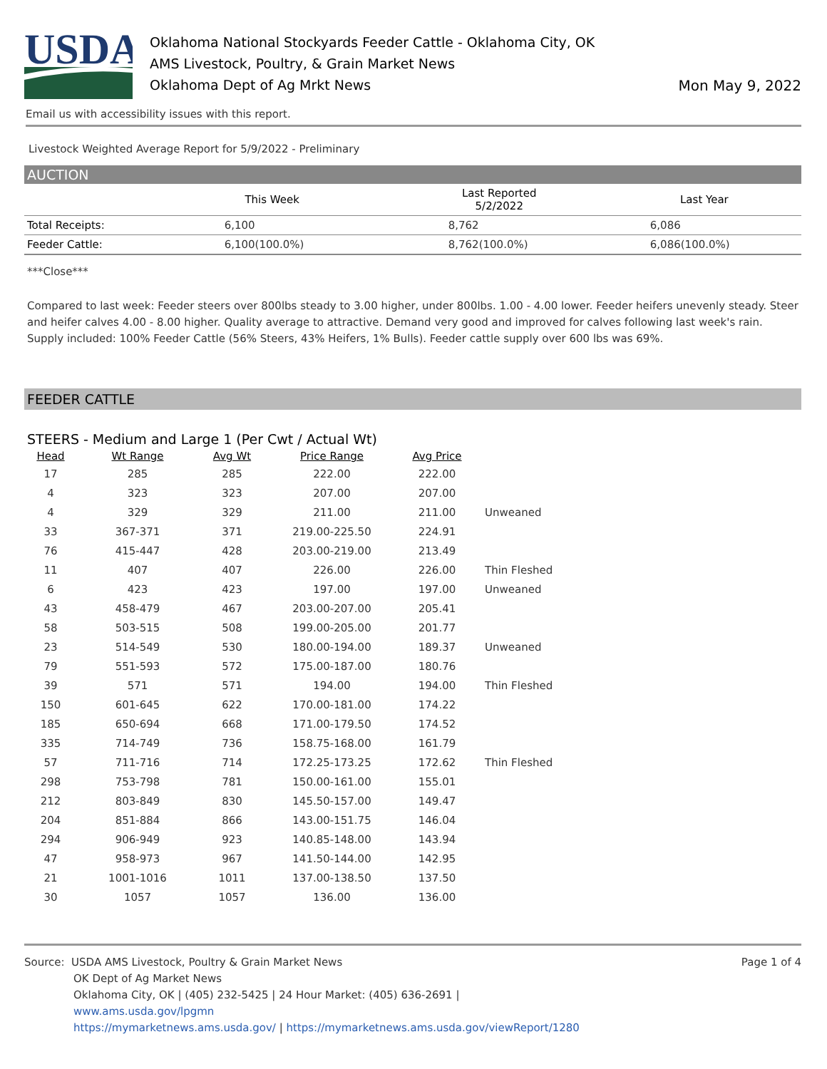USDA
Oklahoma National Stockyards Feeder Cattle - Oklahoma City, OK
AMS Livestock, Poultry, & Grain Market News
Oklahoma Dept of Ag Mrkt News
Mon May 9, 2022
Email us with accessibility issues with this report.
Livestock Weighted Average Report for 5/9/2022 - Preliminary
AUCTION
| | This Week | Last Reported 5/2/2022 | Last Year |
| --- | --- | --- | --- |
| Total Receipts: | 6,100 | 8,762 | 6,086 |
| Feeder Cattle: | 6,100(100.0%) | 8,762(100.0%) | 6,086(100.0%) |
***Close***
Compared to last week: Feeder steers over 800lbs steady to 3.00 higher, under 800lbs. 1.00 - 4.00 lower. Feeder heifers unevenly steady. Steer and heifer calves 4.00 - 8.00 higher. Quality average to attractive. Demand very good and improved for calves following last week's rain. Supply included: 100% Feeder Cattle (56% Steers, 43% Heifers, 1% Bulls). Feeder cattle supply over 600 lbs was 69%.
FEEDER CATTLE
STEERS - Medium and Large 1 (Per Cwt / Actual Wt)
| Head | Wt Range | Avg Wt | Price Range | Avg Price | |
| --- | --- | --- | --- | --- | --- |
| 17 | 285 | 285 | 222.00 | 222.00 | |
| 4 | 323 | 323 | 207.00 | 207.00 | |
| 4 | 329 | 329 | 211.00 | 211.00 | Unweaned |
| 33 | 367-371 | 371 | 219.00-225.50 | 224.91 | |
| 76 | 415-447 | 428 | 203.00-219.00 | 213.49 | |
| 11 | 407 | 407 | 226.00 | 226.00 | Thin Fleshed |
| 6 | 423 | 423 | 197.00 | 197.00 | Unweaned |
| 43 | 458-479 | 467 | 203.00-207.00 | 205.41 | |
| 58 | 503-515 | 508 | 199.00-205.00 | 201.77 | |
| 23 | 514-549 | 530 | 180.00-194.00 | 189.37 | Unweaned |
| 79 | 551-593 | 572 | 175.00-187.00 | 180.76 | |
| 39 | 571 | 571 | 194.00 | 194.00 | Thin Fleshed |
| 150 | 601-645 | 622 | 170.00-181.00 | 174.22 | |
| 185 | 650-694 | 668 | 171.00-179.50 | 174.52 | |
| 335 | 714-749 | 736 | 158.75-168.00 | 161.79 | |
| 57 | 711-716 | 714 | 172.25-173.25 | 172.62 | Thin Fleshed |
| 298 | 753-798 | 781 | 150.00-161.00 | 155.01 | |
| 212 | 803-849 | 830 | 145.50-157.00 | 149.47 | |
| 204 | 851-884 | 866 | 143.00-151.75 | 146.04 | |
| 294 | 906-949 | 923 | 140.85-148.00 | 143.94 | |
| 47 | 958-973 | 967 | 141.50-144.00 | 142.95 | |
| 21 | 1001-1016 | 1011 | 137.00-138.50 | 137.50 | |
| 30 | 1057 | 1057 | 136.00 | 136.00 | |
Source: USDA AMS Livestock, Poultry & Grain Market News
OK Dept of Ag Market News
Oklahoma City, OK | (405) 232-5425 | 24 Hour Market: (405) 636-2691 |
www.ams.usda.gov/lpgmn
https://mymarketnews.ams.usda.gov/ | https://mymarketnews.ams.usda.gov/viewReport/1280
Page 1 of 4